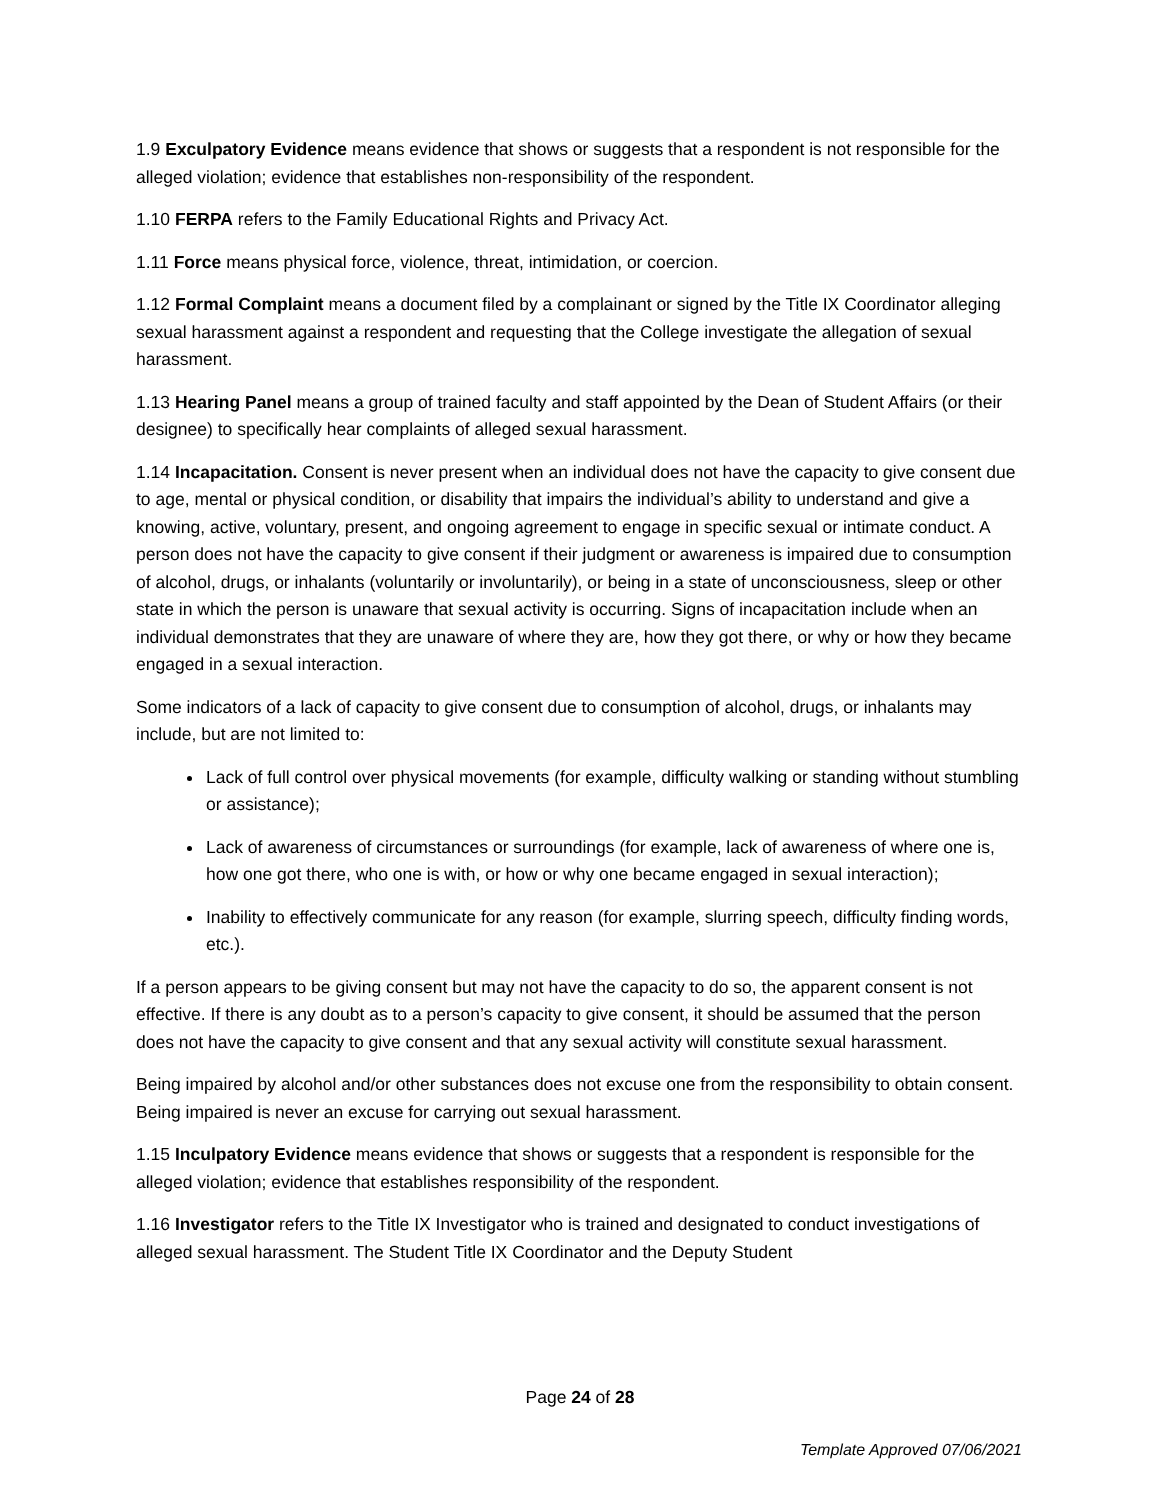1.9 Exculpatory Evidence means evidence that shows or suggests that a respondent is not responsible for the alleged violation; evidence that establishes non-responsibility of the respondent.
1.10 FERPA refers to the Family Educational Rights and Privacy Act.
1.11 Force means physical force, violence, threat, intimidation, or coercion.
1.12 Formal Complaint means a document filed by a complainant or signed by the Title IX Coordinator alleging sexual harassment against a respondent and requesting that the College investigate the allegation of sexual harassment.
1.13 Hearing Panel means a group of trained faculty and staff appointed by the Dean of Student Affairs (or their designee) to specifically hear complaints of alleged sexual harassment.
1.14 Incapacitation. Consent is never present when an individual does not have the capacity to give consent due to age, mental or physical condition, or disability that impairs the individual’s ability to understand and give a knowing, active, voluntary, present, and ongoing agreement to engage in specific sexual or intimate conduct. A person does not have the capacity to give consent if their judgment or awareness is impaired due to consumption of alcohol, drugs, or inhalants (voluntarily or involuntarily), or being in a state of unconsciousness, sleep or other state in which the person is unaware that sexual activity is occurring. Signs of incapacitation include when an individual demonstrates that they are unaware of where they are, how they got there, or why or how they became engaged in a sexual interaction.
Some indicators of a lack of capacity to give consent due to consumption of alcohol, drugs, or inhalants may include, but are not limited to:
Lack of full control over physical movements (for example, difficulty walking or standing without stumbling or assistance);
Lack of awareness of circumstances or surroundings (for example, lack of awareness of where one is, how one got there, who one is with, or how or why one became engaged in sexual interaction);
Inability to effectively communicate for any reason (for example, slurring speech, difficulty finding words, etc.).
If a person appears to be giving consent but may not have the capacity to do so, the apparent consent is not effective. If there is any doubt as to a person’s capacity to give consent, it should be assumed that the person does not have the capacity to give consent and that any sexual activity will constitute sexual harassment.
Being impaired by alcohol and/or other substances does not excuse one from the responsibility to obtain consent. Being impaired is never an excuse for carrying out sexual harassment.
1.15 Inculpatory Evidence means evidence that shows or suggests that a respondent is responsible for the alleged violation; evidence that establishes responsibility of the respondent.
1.16 Investigator refers to the Title IX Investigator who is trained and designated to conduct investigations of alleged sexual harassment. The Student Title IX Coordinator and the Deputy Student
Page 24 of 28
Template Approved 07/06/2021